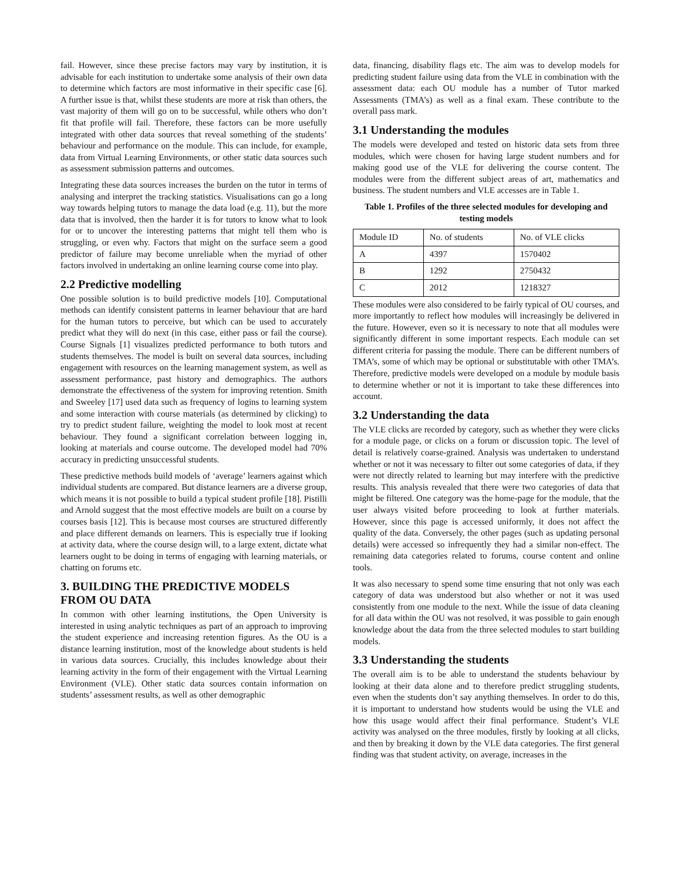fail. However, since these precise factors may vary by institution, it is advisable for each institution to undertake some analysis of their own data to determine which factors are most informative in their specific case [6]. A further issue is that, whilst these students are more at risk than others, the vast majority of them will go on to be successful, while others who don’t fit that profile will fail. Therefore, these factors can be more usefully integrated with other data sources that reveal something of the students’ behaviour and performance on the module. This can include, for example, data from Virtual Learning Environments, or other static data sources such as assessment submission patterns and outcomes.
Integrating these data sources increases the burden on the tutor in terms of analysing and interpret the tracking statistics. Visualisations can go a long way towards helping tutors to manage the data load (e.g. 11), but the more data that is involved, then the harder it is for tutors to know what to look for or to uncover the interesting patterns that might tell them who is struggling, or even why. Factors that might on the surface seem a good predictor of failure may become unreliable when the myriad of other factors involved in undertaking an online learning course come into play.
2.2 Predictive modelling
One possible solution is to build predictive models [10]. Computational methods can identify consistent patterns in learner behaviour that are hard for the human tutors to perceive, but which can be used to accurately predict what they will do next (in this case, either pass or fail the course). Course Signals [1] visualizes predicted performance to both tutors and students themselves. The model is built on several data sources, including engagement with resources on the learning management system, as well as assessment performance, past history and demographics. The authors demonstrate the effectiveness of the system for improving retention. Smith and Sweeley [17] used data such as frequency of logins to learning system and some interaction with course materials (as determined by clicking) to try to predict student failure, weighting the model to look most at recent behaviour. They found a significant correlation between logging in, looking at materials and course outcome. The developed model had 70% accuracy in predicting unsuccessful students.
These predictive methods build models of ‘average’ learners against which individual students are compared. But distance learners are a diverse group, which means it is not possible to build a typical student profile [18]. Pistilli and Arnold suggest that the most effective models are built on a course by courses basis [12]. This is because most courses are structured differently and place different demands on learners. This is especially true if looking at activity data, where the course design will, to a large extent, dictate what learners ought to be doing in terms of engaging with learning materials, or chatting on forums etc.
3. BUILDING THE PREDICTIVE MODELS FROM OU DATA
In common with other learning institutions, the Open University is interested in using analytic techniques as part of an approach to improving the student experience and increasing retention figures. As the OU is a distance learning institution, most of the knowledge about students is held in various data sources. Crucially, this includes knowledge about their learning activity in the form of their engagement with the Virtual Learning Environment (VLE). Other static data sources contain information on students’ assessment results, as well as other demographic
data, financing, disability flags etc. The aim was to develop models for predicting student failure using data from the VLE in combination with the assessment data: each OU module has a number of Tutor marked Assessments (TMA’s) as well as a final exam. These contribute to the overall pass mark.
3.1 Understanding the modules
The models were developed and tested on historic data sets from three modules, which were chosen for having large student numbers and for making good use of the VLE for delivering the course content. The modules were from the different subject areas of art, mathematics and business. The student numbers and VLE accesses are in Table 1.
Table 1. Profiles of the three selected modules for developing and testing models
| Module ID | No. of students | No. of VLE clicks |
| A | 4397 | 1570402 |
| B | 1292 | 2750432 |
| C | 2012 | 1218327 |
These modules were also considered to be fairly typical of OU courses, and more importantly to reflect how modules will increasingly be delivered in the future. However, even so it is necessary to note that all modules were significantly different in some important respects. Each module can set different criteria for passing the module. There can be different numbers of TMA’s, some of which may be optional or substitutable with other TMA’s. Therefore, predictive models were developed on a module by module basis to determine whether or not it is important to take these differences into account.
3.2 Understanding the data
The VLE clicks are recorded by category, such as whether they were clicks for a module page, or clicks on a forum or discussion topic. The level of detail is relatively coarse-grained. Analysis was undertaken to understand whether or not it was necessary to filter out some categories of data, if they were not directly related to learning but may interfere with the predictive results. This analysis revealed that there were two categories of data that might be filtered. One category was the home-page for the module, that the user always visited before proceeding to look at further materials. However, since this page is accessed uniformly, it does not affect the quality of the data. Conversely, the other pages (such as updating personal details) were accessed so infrequently they had a similar non-effect. The remaining data categories related to forums, course content and online tools.
It was also necessary to spend some time ensuring that not only was each category of data was understood but also whether or not it was used consistently from one module to the next. While the issue of data cleaning for all data within the OU was not resolved, it was possible to gain enough knowledge about the data from the three selected modules to start building models.
3.3 Understanding the students
The overall aim is to be able to understand the students behaviour by looking at their data alone and to therefore predict struggling students, even when the students don’t say anything themselves. In order to do this, it is important to understand how students would be using the VLE and how this usage would affect their final performance. Student’s VLE activity was analysed on the three modules, firstly by looking at all clicks, and then by breaking it down by the VLE data categories. The first general finding was that student activity, on average, increases in the